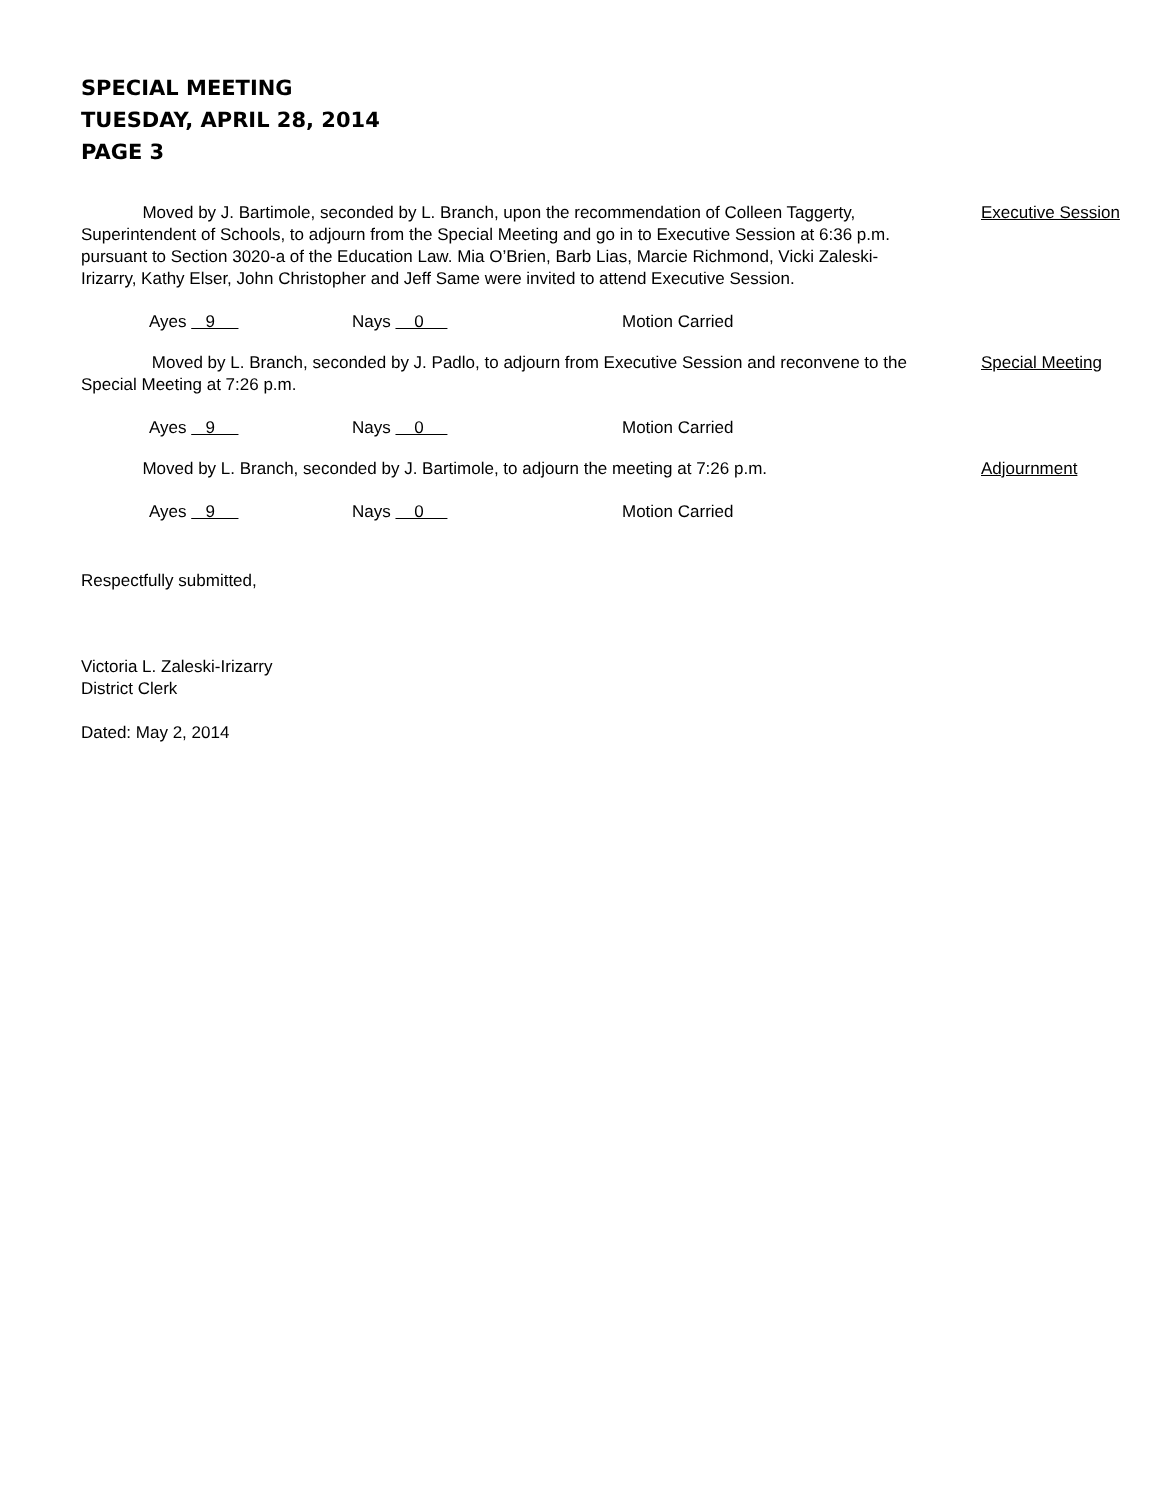SPECIAL MEETING
TUESDAY, APRIL 28, 2014
PAGE 3
Moved by J. Bartimole, seconded by L. Branch, upon the recommendation of Colleen Taggerty, Superintendent of Schools, to adjourn from the Special Meeting and go in to Executive Session at 6:36 p.m. pursuant to Section 3020-a of the Education Law. Mia O’Brien, Barb Lias, Marcie Richmond, Vicki Zaleski-Irizarry, Kathy Elser, John Christopher and Jeff Same were invited to attend Executive Session.
Executive Session
Ayes 9 Nays 0 Motion Carried
Moved by L. Branch, seconded by J. Padlo, to adjourn from Executive Session and reconvene to the Special Meeting at 7:26 p.m.
Special Meeting
Ayes 9 Nays 0 Motion Carried
Moved by L. Branch, seconded by J. Bartimole, to adjourn the meeting at 7:26 p.m. Adjournment
Ayes 9 Nays 0 Motion Carried
Respectfully submitted,
Victoria L. Zaleski-Irizarry
District Clerk
Dated: May 2, 2014